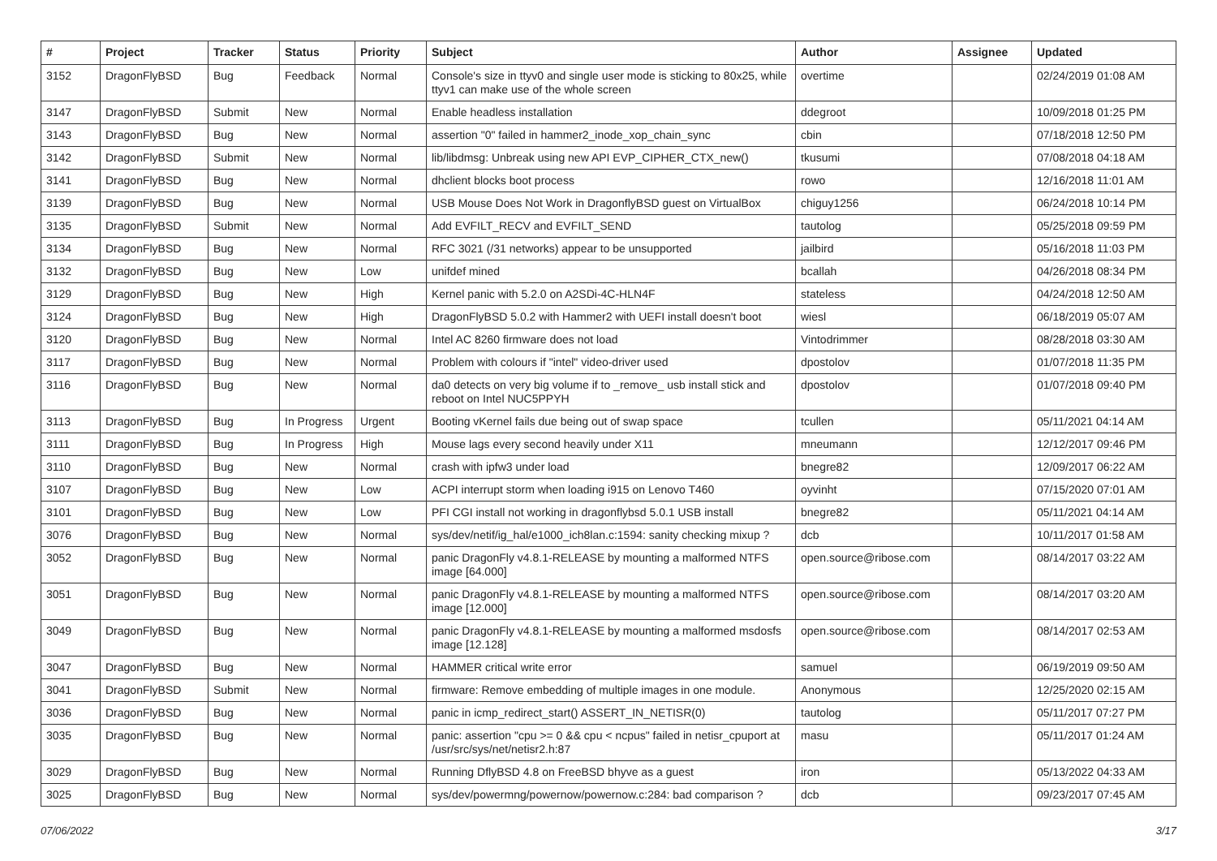| # | Project | Tracker | Status | Priority | Subject | Author | Assignee | Updated |
| --- | --- | --- | --- | --- | --- | --- | --- | --- |
| 3152 | DragonFlyBSD | Bug | Feedback | Normal | Console's size in ttyv0 and single user mode is sticking to 80x25, while ttyv1 can make use of the whole screen | overtime | | 02/24/2019 01:08 AM |
| 3147 | DragonFlyBSD | Submit | New | Normal | Enable headless installation | ddegroot | | 10/09/2018 01:25 PM |
| 3143 | DragonFlyBSD | Bug | New | Normal | assertion "0" failed in hammer2_inode_xop_chain_sync | cbin | | 07/18/2018 12:50 PM |
| 3142 | DragonFlyBSD | Submit | New | Normal | lib/libdmsg: Unbreak using new API EVP_CIPHER_CTX_new() | tkusumi | | 07/08/2018 04:18 AM |
| 3141 | DragonFlyBSD | Bug | New | Normal | dhclient blocks boot process | rowo | | 12/16/2018 11:01 AM |
| 3139 | DragonFlyBSD | Bug | New | Normal | USB Mouse Does Not Work in DragonflyBSD guest on VirtualBox | chiguy1256 | | 06/24/2018 10:14 PM |
| 3135 | DragonFlyBSD | Submit | New | Normal | Add EVFILT_RECV and EVFILT_SEND | tautolog | | 05/25/2018 09:59 PM |
| 3134 | DragonFlyBSD | Bug | New | Normal | RFC 3021 (/31 networks) appear to be unsupported | jailbird | | 05/16/2018 11:03 PM |
| 3132 | DragonFlyBSD | Bug | New | Low | unifdef mined | bcallah | | 04/26/2018 08:34 PM |
| 3129 | DragonFlyBSD | Bug | New | High | Kernel panic with 5.2.0 on A2SDi-4C-HLN4F | stateless | | 04/24/2018 12:50 AM |
| 3124 | DragonFlyBSD | Bug | New | High | DragonFlyBSD 5.0.2 with Hammer2 with UEFI install doesn't boot | wiesl | | 06/18/2019 05:07 AM |
| 3120 | DragonFlyBSD | Bug | New | Normal | Intel AC 8260 firmware does not load | Vintodrimmer | | 08/28/2018 03:30 AM |
| 3117 | DragonFlyBSD | Bug | New | Normal | Problem with colours if "intel" video-driver used | dpostolov | | 01/07/2018 11:35 PM |
| 3116 | DragonFlyBSD | Bug | New | Normal | da0 detects on very big volume if to _remove_ usb install stick and reboot on Intel NUC5PPYH | dpostolov | | 01/07/2018 09:40 PM |
| 3113 | DragonFlyBSD | Bug | In Progress | Urgent | Booting vKernel fails due being out of swap space | tcullen | | 05/11/2021 04:14 AM |
| 3111 | DragonFlyBSD | Bug | In Progress | High | Mouse lags every second heavily under X11 | mneumann | | 12/12/2017 09:46 PM |
| 3110 | DragonFlyBSD | Bug | New | Normal | crash with ipfw3 under load | bnegre82 | | 12/09/2017 06:22 AM |
| 3107 | DragonFlyBSD | Bug | New | Low | ACPI interrupt storm when loading i915 on Lenovo T460 | oyvinht | | 07/15/2020 07:01 AM |
| 3101 | DragonFlyBSD | Bug | New | Low | PFI CGI install not working in dragonflybsd 5.0.1 USB install | bnegre82 | | 05/11/2021 04:14 AM |
| 3076 | DragonFlyBSD | Bug | New | Normal | sys/dev/netif/ig_hal/e1000_ich8lan.c:1594: sanity checking mixup ? | dcb | | 10/11/2017 01:58 AM |
| 3052 | DragonFlyBSD | Bug | New | Normal | panic DragonFly v4.8.1-RELEASE by mounting a malformed NTFS image [64.000] | open.source@ribose.com | | 08/14/2017 03:22 AM |
| 3051 | DragonFlyBSD | Bug | New | Normal | panic DragonFly v4.8.1-RELEASE by mounting a malformed NTFS image [12.000] | open.source@ribose.com | | 08/14/2017 03:20 AM |
| 3049 | DragonFlyBSD | Bug | New | Normal | panic DragonFly v4.8.1-RELEASE by mounting a malformed msdosfs image [12.128] | open.source@ribose.com | | 08/14/2017 02:53 AM |
| 3047 | DragonFlyBSD | Bug | New | Normal | HAMMER critical write error | samuel | | 06/19/2019 09:50 AM |
| 3041 | DragonFlyBSD | Submit | New | Normal | firmware: Remove embedding of multiple images in one module. | Anonymous | | 12/25/2020 02:15 AM |
| 3036 | DragonFlyBSD | Bug | New | Normal | panic in icmp_redirect_start() ASSERT_IN_NETISR(0) | tautolog | | 05/11/2017 07:27 PM |
| 3035 | DragonFlyBSD | Bug | New | Normal | panic: assertion "cpu >= 0 && cpu < ncpus" failed in netisr_cpuport at /usr/src/sys/net/netisr2.h:87 | masu | | 05/11/2017 01:24 AM |
| 3029 | DragonFlyBSD | Bug | New | Normal | Running DflyBSD 4.8 on FreeBSD bhyve as a guest | iron | | 05/13/2022 04:33 AM |
| 3025 | DragonFlyBSD | Bug | New | Normal | sys/dev/powermng/powernow/powernow.c:284: bad comparison ? | dcb | | 09/23/2017 07:45 AM |
07/06/2022 3/17